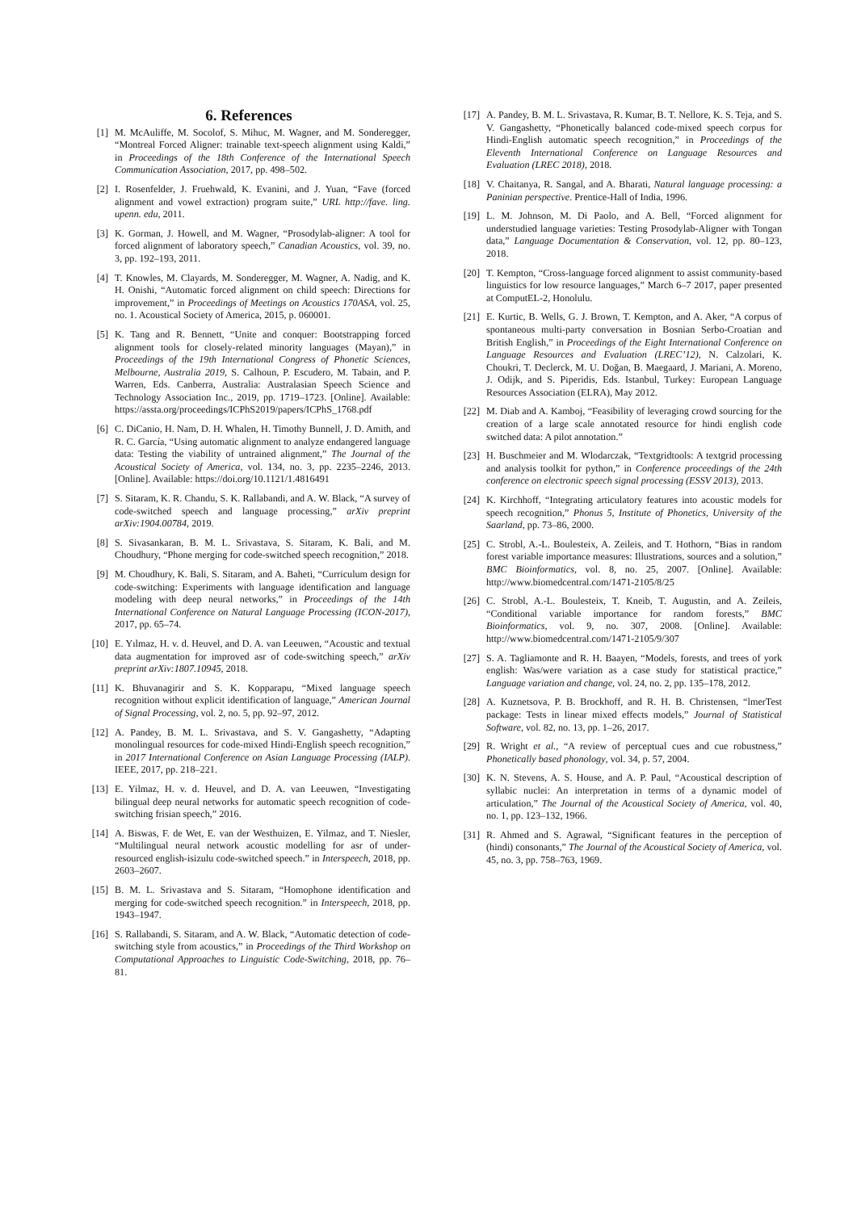6. References
[1] M. McAuliffe, M. Socolof, S. Mihuc, M. Wagner, and M. Sonderegger, “Montreal Forced Aligner: trainable text-speech alignment using Kaldi,” in Proceedings of the 18th Conference of the International Speech Communication Association, 2017, pp. 498–502.
[2] I. Rosenfelder, J. Fruehwald, K. Evanini, and J. Yuan, “Fave (forced alignment and vowel extraction) program suite,” URL http://fave. ling. upenn. edu, 2011.
[3] K. Gorman, J. Howell, and M. Wagner, “Prosodylab-aligner: A tool for forced alignment of laboratory speech,” Canadian Acoustics, vol. 39, no. 3, pp. 192–193, 2011.
[4] T. Knowles, M. Clayards, M. Sonderegger, M. Wagner, A. Nadig, and K. H. Onishi, “Automatic forced alignment on child speech: Directions for improvement,” in Proceedings of Meetings on Acoustics 170ASA, vol. 25, no. 1. Acoustical Society of America, 2015, p. 060001.
[5] K. Tang and R. Bennett, “Unite and conquer: Bootstrapping forced alignment tools for closely-related minority languages (Mayan),” in Proceedings of the 19th International Congress of Phonetic Sciences, Melbourne, Australia 2019, S. Calhoun, P. Escudero, M. Tabain, and P. Warren, Eds. Canberra, Australia: Australasian Speech Science and Technology Association Inc., 2019, pp. 1719–1723. [Online]. Available: https://assta.org/proceedings/ICPhS2019/papers/ICPhS_1768.pdf
[6] C. DiCanio, H. Nam, D. H. Whalen, H. Timothy Bunnell, J. D. Amith, and R. C. García, “Using automatic alignment to analyze endangered language data: Testing the viability of untrained alignment,” The Journal of the Acoustical Society of America, vol. 134, no. 3, pp. 2235–2246, 2013. [Online]. Available: https://doi.org/10.1121/1.4816491
[7] S. Sitaram, K. R. Chandu, S. K. Rallabandi, and A. W. Black, “A survey of code-switched speech and language processing,” arXiv preprint arXiv:1904.00784, 2019.
[8] S. Sivasankaran, B. M. L. Srivastava, S. Sitaram, K. Bali, and M. Choudhury, “Phone merging for code-switched speech recognition,” 2018.
[9] M. Choudhury, K. Bali, S. Sitaram, and A. Baheti, “Curriculum design for code-switching: Experiments with language identification and language modeling with deep neural networks,” in Proceedings of the 14th International Conference on Natural Language Processing (ICON-2017), 2017, pp. 65–74.
[10] E. Yılmaz, H. v. d. Heuvel, and D. A. van Leeuwen, “Acoustic and textual data augmentation for improved asr of code-switching speech,” arXiv preprint arXiv:1807.10945, 2018.
[11] K. Bhuvanagirir and S. K. Kopparapu, “Mixed language speech recognition without explicit identification of language,” American Journal of Signal Processing, vol. 2, no. 5, pp. 92–97, 2012.
[12] A. Pandey, B. M. L. Srivastava, and S. V. Gangashetty, “Adapting monolingual resources for code-mixed Hindi-English speech recognition,” in 2017 International Conference on Asian Language Processing (IALP). IEEE, 2017, pp. 218–221.
[13] E. Yilmaz, H. v. d. Heuvel, and D. A. van Leeuwen, “Investigating bilingual deep neural networks for automatic speech recognition of code-switching frisian speech,” 2016.
[14] A. Biswas, F. de Wet, E. van der Westhuizen, E. Yilmaz, and T. Niesler, “Multilingual neural network acoustic modelling for asr of under-resourced english-isizulu code-switched speech.” in Interspeech, 2018, pp. 2603–2607.
[15] B. M. L. Srivastava and S. Sitaram, “Homophone identification and merging for code-switched speech recognition.” in Interspeech, 2018, pp. 1943–1947.
[16] S. Rallabandi, S. Sitaram, and A. W. Black, “Automatic detection of code-switching style from acoustics,” in Proceedings of the Third Workshop on Computational Approaches to Linguistic Code-Switching, 2018, pp. 76–81.
[17] A. Pandey, B. M. L. Srivastava, R. Kumar, B. T. Nellore, K. S. Teja, and S. V. Gangashetty, “Phonetically balanced code-mixed speech corpus for Hindi-English automatic speech recognition,” in Proceedings of the Eleventh International Conference on Language Resources and Evaluation (LREC 2018), 2018.
[18] V. Chaitanya, R. Sangal, and A. Bharati, Natural language processing: a Paninian perspective. Prentice-Hall of India, 1996.
[19] L. M. Johnson, M. Di Paolo, and A. Bell, “Forced alignment for understudied language varieties: Testing Prosodylab-Aligner with Tongan data,” Language Documentation & Conservation, vol. 12, pp. 80–123, 2018.
[20] T. Kempton, “Cross-language forced alignment to assist community-based linguistics for low resource languages,” March 6–7 2017, paper presented at ComputEL-2, Honolulu.
[21] E. Kurtic, B. Wells, G. J. Brown, T. Kempton, and A. Aker, “A corpus of spontaneous multi-party conversation in Bosnian Serbo-Croatian and British English,” in Proceedings of the Eight International Conference on Language Resources and Evaluation (LREC’12), N. Calzolari, K. Choukri, T. Declerck, M. U. Doğan, B. Maegaard, J. Mariani, A. Moreno, J. Odijk, and S. Piperidis, Eds. Istanbul, Turkey: European Language Resources Association (ELRA), May 2012.
[22] M. Diab and A. Kamboj, “Feasibility of leveraging crowd sourcing for the creation of a large scale annotated resource for hindi english code switched data: A pilot annotation.”
[23] H. Buschmeier and M. Wlodarczak, “Textgridtools: A textgrid processing and analysis toolkit for python,” in Conference proceedings of the 24th conference on electronic speech signal processing (ESSV 2013), 2013.
[24] K. Kirchhoff, “Integrating articulatory features into acoustic models for speech recognition,” Phonus 5, Institute of Phonetics, University of the Saarland, pp. 73–86, 2000.
[25] C. Strobl, A.-L. Boulesteix, A. Zeileis, and T. Hothorn, “Bias in random forest variable importance measures: Illustrations, sources and a solution,” BMC Bioinformatics, vol. 8, no. 25, 2007. [Online]. Available: http://www.biomedcentral.com/1471-2105/8/25
[26] C. Strobl, A.-L. Boulesteix, T. Kneib, T. Augustin, and A. Zeileis, “Conditional variable importance for random forests,” BMC Bioinformatics, vol. 9, no. 307, 2008. [Online]. Available: http://www.biomedcentral.com/1471-2105/9/307
[27] S. A. Tagliamonte and R. H. Baayen, “Models, forests, and trees of york english: Was/were variation as a case study for statistical practice,” Language variation and change, vol. 24, no. 2, pp. 135–178, 2012.
[28] A. Kuznetsova, P. B. Brockhoff, and R. H. B. Christensen, “lmerTest package: Tests in linear mixed effects models,” Journal of Statistical Software, vol. 82, no. 13, pp. 1–26, 2017.
[29] R. Wright et al., “A review of perceptual cues and cue robustness,” Phonetically based phonology, vol. 34, p. 57, 2004.
[30] K. N. Stevens, A. S. House, and A. P. Paul, “Acoustical description of syllabic nuclei: An interpretation in terms of a dynamic model of articulation,” The Journal of the Acoustical Society of America, vol. 40, no. 1, pp. 123–132, 1966.
[31] R. Ahmed and S. Agrawal, “Significant features in the perception of (hindi) consonants,” The Journal of the Acoustical Society of America, vol. 45, no. 3, pp. 758–763, 1969.